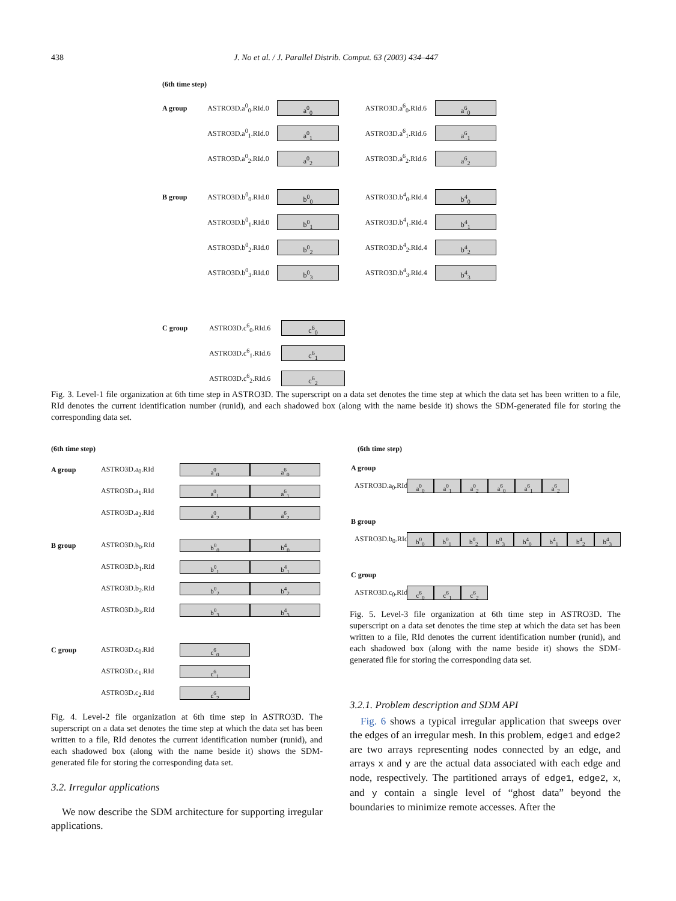438
J. No et al. / J. Parallel Distrib. Comput. 63 (2003) 434–447
(6th time step)
A group ASTRO3D.a<sup>0</sup><sub>0</sub>.RId.0 a<sup>0</sup><sub>0</sub> ASTRO3D.a<sup>6</sup><sub>0</sub>.RId.6 a<sup>6</sup><sub>0</sub>
ASTRO3D.a<sup>0</sup><sub>1</sub>.RId.0 a<sup>0</sup><sub>1</sub> ASTRO3D.a<sup>6</sup><sub>1</sub>.RId.6 a<sup>6</sup><sub>1</sub>
ASTRO3D.a<sup>0</sup><sub>2</sub>.RId.0 a<sup>0</sup><sub>2</sub> ASTRO3D.a<sup>6</sup><sub>2</sub>.RId.6 a<sup>6</sup><sub>2</sub>
B group ASTRO3D.b<sup>0</sup><sub>0</sub>.RId.0 b<sup>0</sup><sub>0</sub> ASTRO3D.b<sup>4</sup><sub>0</sub>.RId.4 b<sup>4</sup><sub>0</sub>
ASTRO3D.b<sup>0</sup><sub>1</sub>.RId.0 b<sup>0</sup><sub>1</sub> ASTRO3D.b<sup>4</sup><sub>1</sub>.RId.4 b<sup>4</sup><sub>1</sub>
ASTRO3D.b<sup>0</sup><sub>2</sub>.RId.0 b<sup>0</sup><sub>2</sub> ASTRO3D.b<sup>4</sup><sub>2</sub>.RId.4 b<sup>4</sup><sub>2</sub>
ASTRO3D.b<sup>0</sup><sub>3</sub>.RId.0 b<sup>0</sup><sub>3</sub> ASTRO3D.b<sup>4</sup><sub>3</sub>.RId.4 b<sup>4</sup><sub>3</sub>
C group ASTRO3D.c<sup>6</sup><sub>0</sub>.RId.6 c<sup>6</sup><sub>0</sub>
ASTRO3D.c<sup>6</sup><sub>1</sub>.RId.6 c<sup>6</sup><sub>1</sub>
ASTRO3D.c<sup>6</sup><sub>2</sub>.RId.6 c<sup>6</sup><sub>2</sub>
Fig. 3. Level-1 file organization at 6th time step in ASTRO3D. The superscript on a data set denotes the time step at which the data set has been written to a file, RId denotes the current identification number (runid), and each shadowed box (along with the name beside it) shows the SDM-generated file for storing the corresponding data set.
(6th time step)
A group ASTRO3D.a<sub>0</sub>.RId a<sup>0</sup><sub>0</sub> a<sup>6</sup><sub>0</sub>
ASTRO3D.a<sub>1</sub>.RId a<sup>0</sup><sub>1</sub> a<sup>6</sup><sub>1</sub>
ASTRO3D.a<sub>2</sub>.RId a<sup>0</sup><sub>2</sub> a<sup>6</sup><sub>2</sub>
B group ASTRO3D.b<sub>0</sub>.RId b<sup>0</sup><sub>0</sub> b<sup>4</sup><sub>0</sub>
ASTRO3D.b<sub>1</sub>.RId b<sup>0</sup><sub>1</sub> b<sup>4</sup><sub>1</sub>
ASTRO3D.b<sub>2</sub>.RId b<sup>0</sup><sub>2</sub> b<sup>4</sup><sub>2</sub>
ASTRO3D.b<sub>3</sub>.RId b<sup>0</sup><sub>3</sub> b<sup>4</sup><sub>3</sub>
C group ASTRO3D.c<sub>0</sub>.RId c<sup>6</sup><sub>0</sub>
ASTRO3D.c<sub>1</sub>.RId c<sup>6</sup><sub>1</sub>
ASTRO3D.c<sub>2</sub>.RId c<sup>6</sup><sub>2</sub>
Fig. 4. Level-2 file organization at 6th time step in ASTRO3D. The superscript on a data set denotes the time step at which the data set has been written to a file, RId denotes the current identification number (runid), and each shadowed box (along with the name beside it) shows the SDM-generated file for storing the corresponding data set.
3.2. Irregular applications
We now describe the SDM architecture for supporting irregular applications.
(6th time step)
A group
ASTRO3D.a<sub>0</sub>.RId a<sup>0</sup><sub>0</sub> a<sup>0</sup><sub>1</sub> a<sup>0</sup><sub>2</sub> a<sup>6</sup><sub>0</sub> a<sup>6</sup><sub>1</sub> a<sup>6</sup><sub>2</sub>
B group
ASTRO3D.b<sub>0</sub>.RId b<sup>0</sup><sub>0</sub> b<sup>0</sup><sub>1</sub> b<sup>0</sup><sub>2</sub> b<sup>0</sup><sub>3</sub> b<sup>4</sup><sub>0</sub> b<sup>4</sup><sub>1</sub> b<sup>4</sup><sub>2</sub> b<sup>4</sup><sub>3</sub>
C group
ASTRO3D.c<sub>0</sub>.RId c<sup>6</sup><sub>0</sub> c<sup>6</sup><sub>1</sub> c<sup>6</sup><sub>2</sub>
Fig. 5. Level-3 file organization at 6th time step in ASTRO3D. The superscript on a data set denotes the time step at which the data set has been written to a file, RId denotes the current identification number (runid), and each shadowed box (along with the name beside it) shows the SDM-generated file for storing the corresponding data set.
3.2.1. Problem description and SDM API
Fig. 6 shows a typical irregular application that sweeps over the edges of an irregular mesh. In this problem, edge1 and edge2 are two arrays representing nodes connected by an edge, and arrays x and y are the actual data associated with each edge and node, respectively. The partitioned arrays of edge1, edge2, x, and y contain a single level of “ghost data” beyond the boundaries to minimize remote accesses. After the